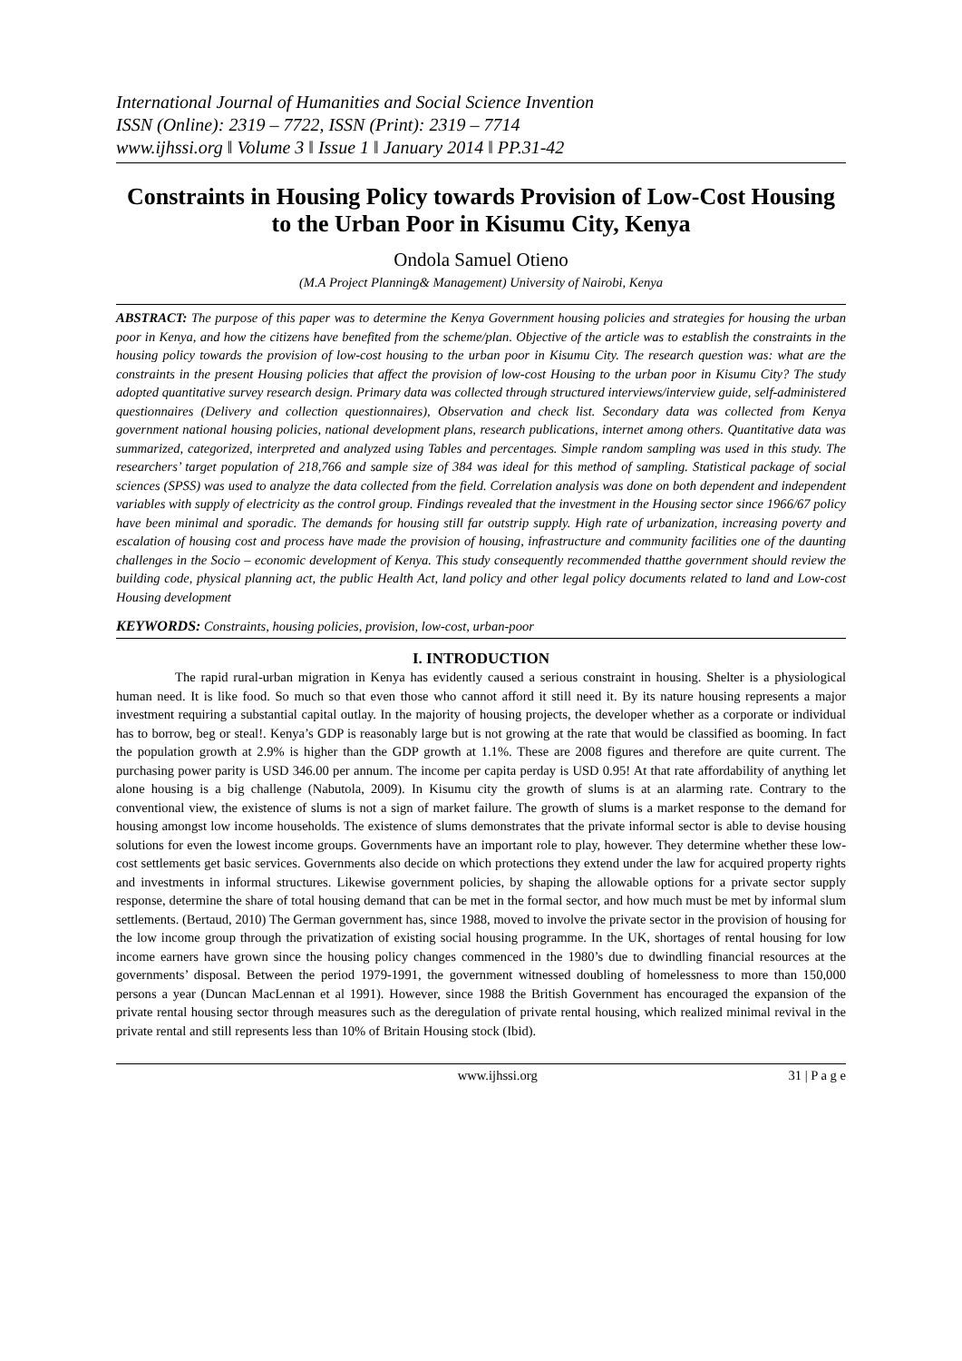International Journal of Humanities and Social Science Invention
ISSN (Online): 2319 – 7722, ISSN (Print): 2319 – 7714
www.ijhssi.org ǁ Volume 3 ǁ Issue 1 ǁ January 2014 ǁ PP.31-42
Constraints in Housing Policy towards Provision of Low-Cost Housing to the Urban Poor in Kisumu City, Kenya
Ondola Samuel Otieno
(M.A Project Planning& Management) University of Nairobi, Kenya
ABSTRACT: The purpose of this paper was to determine the Kenya Government housing policies and strategies for housing the urban poor in Kenya, and how the citizens have benefited from the scheme/plan. Objective of the article was to establish the constraints in the housing policy towards the provision of low-cost housing to the urban poor in Kisumu City. The research question was: what are the constraints in the present Housing policies that affect the provision of low-cost Housing to the urban poor in Kisumu City? The study adopted quantitative survey research design. Primary data was collected through structured interviews/interview guide, self-administered questionnaires (Delivery and collection questionnaires), Observation and check list. Secondary data was collected from Kenya government national housing policies, national development plans, research publications, internet among others. Quantitative data was summarized, categorized, interpreted and analyzed using Tables and percentages. Simple random sampling was used in this study. The researchers’ target population of 218,766 and sample size of 384 was ideal for this method of sampling. Statistical package of social sciences (SPSS) was used to analyze the data collected from the field. Correlation analysis was done on both dependent and independent variables with supply of electricity as the control group. Findings revealed that the investment in the Housing sector since 1966/67 policy have been minimal and sporadic. The demands for housing still far outstrip supply. High rate of urbanization, increasing poverty and escalation of housing cost and process have made the provision of housing, infrastructure and community facilities one of the daunting challenges in the Socio – economic development of Kenya. This study consequently recommended thatthe government should review the building code, physical planning act, the public Health Act, land policy and other legal policy documents related to land and Low-cost Housing development
KEYWORDS: Constraints, housing policies, provision, low-cost, urban-poor
I. INTRODUCTION
The rapid rural-urban migration in Kenya has evidently caused a serious constraint in housing. Shelter is a physiological human need. It is like food. So much so that even those who cannot afford it still need it. By its nature housing represents a major investment requiring a substantial capital outlay. In the majority of housing projects, the developer whether as a corporate or individual has to borrow, beg or steal!. Kenya’s GDP is reasonably large but is not growing at the rate that would be classified as booming. In fact the population growth at 2.9% is higher than the GDP growth at 1.1%. These are 2008 figures and therefore are quite current. The purchasing power parity is USD 346.00 per annum. The income per capita perday is USD 0.95! At that rate affordability of anything let alone housing is a big challenge (Nabutola, 2009). In Kisumu city the growth of slums is at an alarming rate. Contrary to the conventional view, the existence of slums is not a sign of market failure. The growth of slums is a market response to the demand for housing amongst low income households. The existence of slums demonstrates that the private informal sector is able to devise housing solutions for even the lowest income groups. Governments have an important role to play, however. They determine whether these low-cost settlements get basic services. Governments also decide on which protections they extend under the law for acquired property rights and investments in informal structures. Likewise government policies, by shaping the allowable options for a private sector supply response, determine the share of total housing demand that can be met in the formal sector, and how much must be met by informal slum settlements. (Bertaud, 2010) The German government has, since 1988, moved to involve the private sector in the provision of housing for the low income group through the privatization of existing social housing programme. In the UK, shortages of rental housing for low income earners have grown since the housing policy changes commenced in the 1980’s due to dwindling financial resources at the governments’ disposal. Between the period 1979-1991, the government witnessed doubling of homelessness to more than 150,000 persons a year (Duncan MacLennan et al 1991). However, since 1988 the British Government has encouraged the expansion of the private rental housing sector through measures such as the deregulation of private rental housing, which realized minimal revival in the private rental and still represents less than 10% of Britain Housing stock (Ibid).
www.ijhssi.org 31 | P a g e